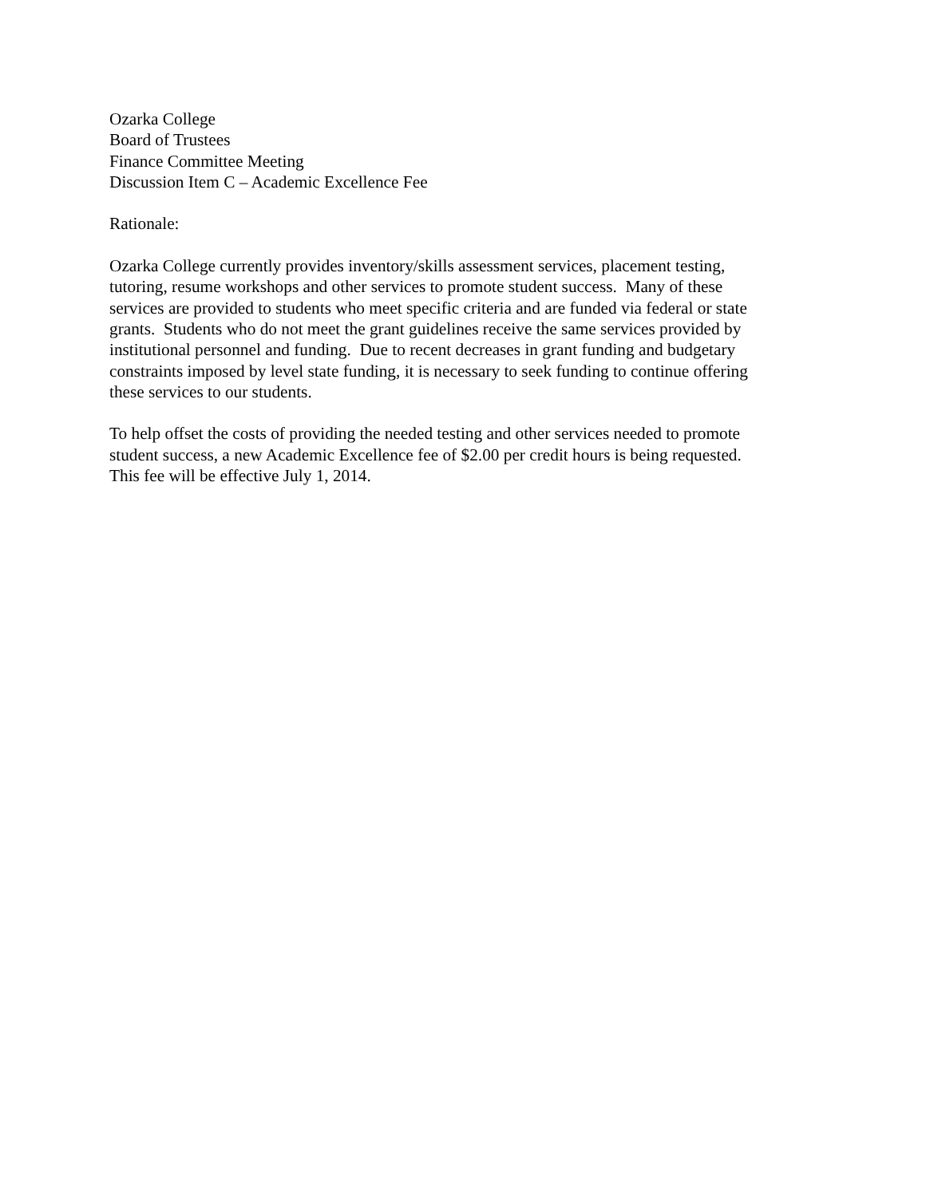Ozarka College
Board of Trustees
Finance Committee Meeting
Discussion Item C – Academic Excellence Fee
Rationale:
Ozarka College currently provides inventory/skills assessment services, placement testing,
tutoring, resume workshops and other services to promote student success. Many of these
services are provided to students who meet specific criteria and are funded via federal or state
grants. Students who do not meet the grant guidelines receive the same services provided by
institutional personnel and funding. Due to recent decreases in grant funding and budgetary
constraints imposed by level state funding, it is necessary to seek funding to continue offering
these services to our students.
To help offset the costs of providing the needed testing and other services needed to promote
student success, a new Academic Excellence fee of $2.00 per credit hours is being requested.
This fee will be effective July 1, 2014.